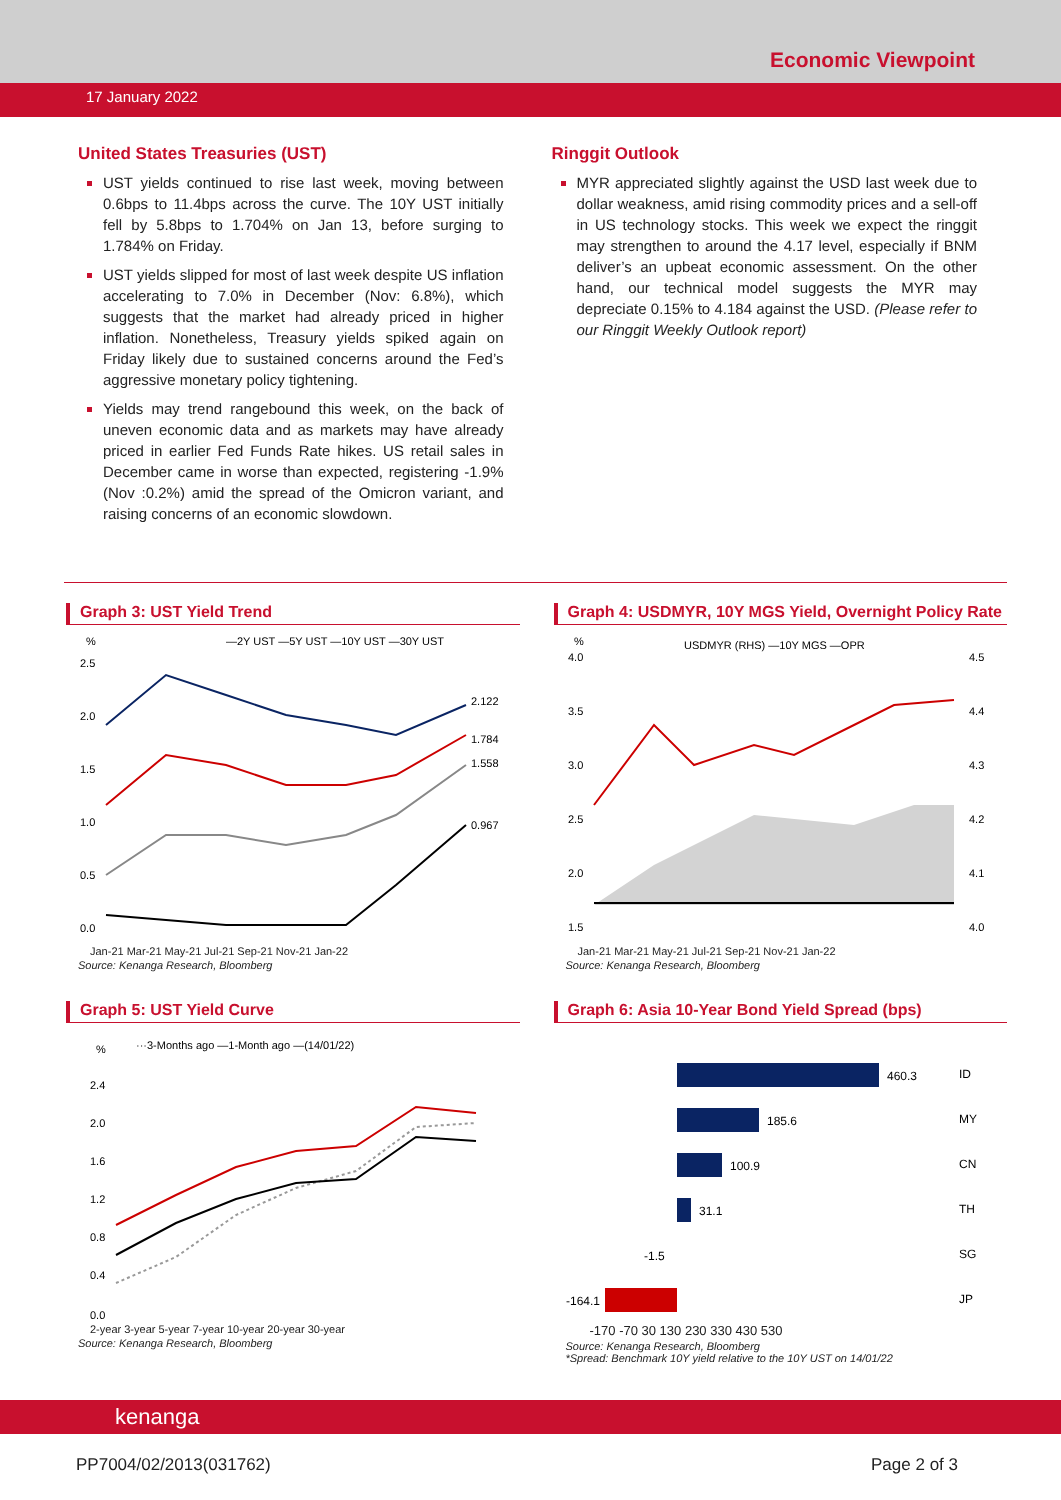Economic Viewpoint
17 January 2022
United States Treasuries (UST)
UST yields continued to rise last week, moving between 0.6bps to 11.4bps across the curve. The 10Y UST initially fell by 5.8bps to 1.704% on Jan 13, before surging to 1.784% on Friday.
UST yields slipped for most of last week despite US inflation accelerating to 7.0% in December (Nov: 6.8%), which suggests that the market had already priced in higher inflation. Nonetheless, Treasury yields spiked again on Friday likely due to sustained concerns around the Fed’s aggressive monetary policy tightening.
Yields may trend rangebound this week, on the back of uneven economic data and as markets may have already priced in earlier Fed Funds Rate hikes. US retail sales in December came in worse than expected, registering -1.9% (Nov :0.2%) amid the spread of the Omicron variant, and raising concerns of an economic slowdown.
Ringgit Outlook
MYR appreciated slightly against the USD last week due to dollar weakness, amid rising commodity prices and a sell-off in US technology stocks. This week we expect the ringgit may strengthen to around the 4.17 level, especially if BNM deliver’s an upbeat economic assessment. On the other hand, our technical model suggests the MYR may depreciate 0.15% to 4.184 against the USD. (Please refer to our Ringgit Weekly Outlook report)
Graph 3: UST Yield Trend
%
—2Y UST —5Y UST —10Y UST —30Y UST
2.5
2.0
1.5
1.0
0.5
0.0
2.122
1.784
1.558
0.967
Jan-21 Mar-21 May-21 Jul-21 Sep-21 Nov-21 Jan-22
Source: Kenanga Research, Bloomberg
Graph 4: USDMYR, 10Y MGS Yield, Overnight Policy Rate
%
USDMYR (RHS) —10Y MGS —OPR
4.0
3.5
3.0
2.5
2.0
1.5
4.5
4.4
4.3
4.2
4.1
4.0
Jan-21 Mar-21 May-21 Jul-21 Sep-21 Nov-21 Jan-22
Source: Kenanga Research, Bloomberg
Graph 5: UST Yield Curve
%
···3-Months ago —1-Month ago —(14/01/22)
2.4
2.0
1.6
1.2
0.8
0.4
0.0
2-year 3-year 5-year 7-year 10-year 20-year 30-year
Source: Kenanga Research, Bloomberg
Graph 6: Asia 10-Year Bond Yield Spread (bps)
460.3
ID
185.6
MY
100.9
CN
31.1
TH
-1.5
SG
-164.1
JP
-170 -70 30 130 230 330 430 530
Source: Kenanga Research, Bloomberg
*Spread: Benchmark 10Y yield relative to the 10Y UST on 14/01/22
kenanga
PP7004/02/2013(031762) Page 2 of 3